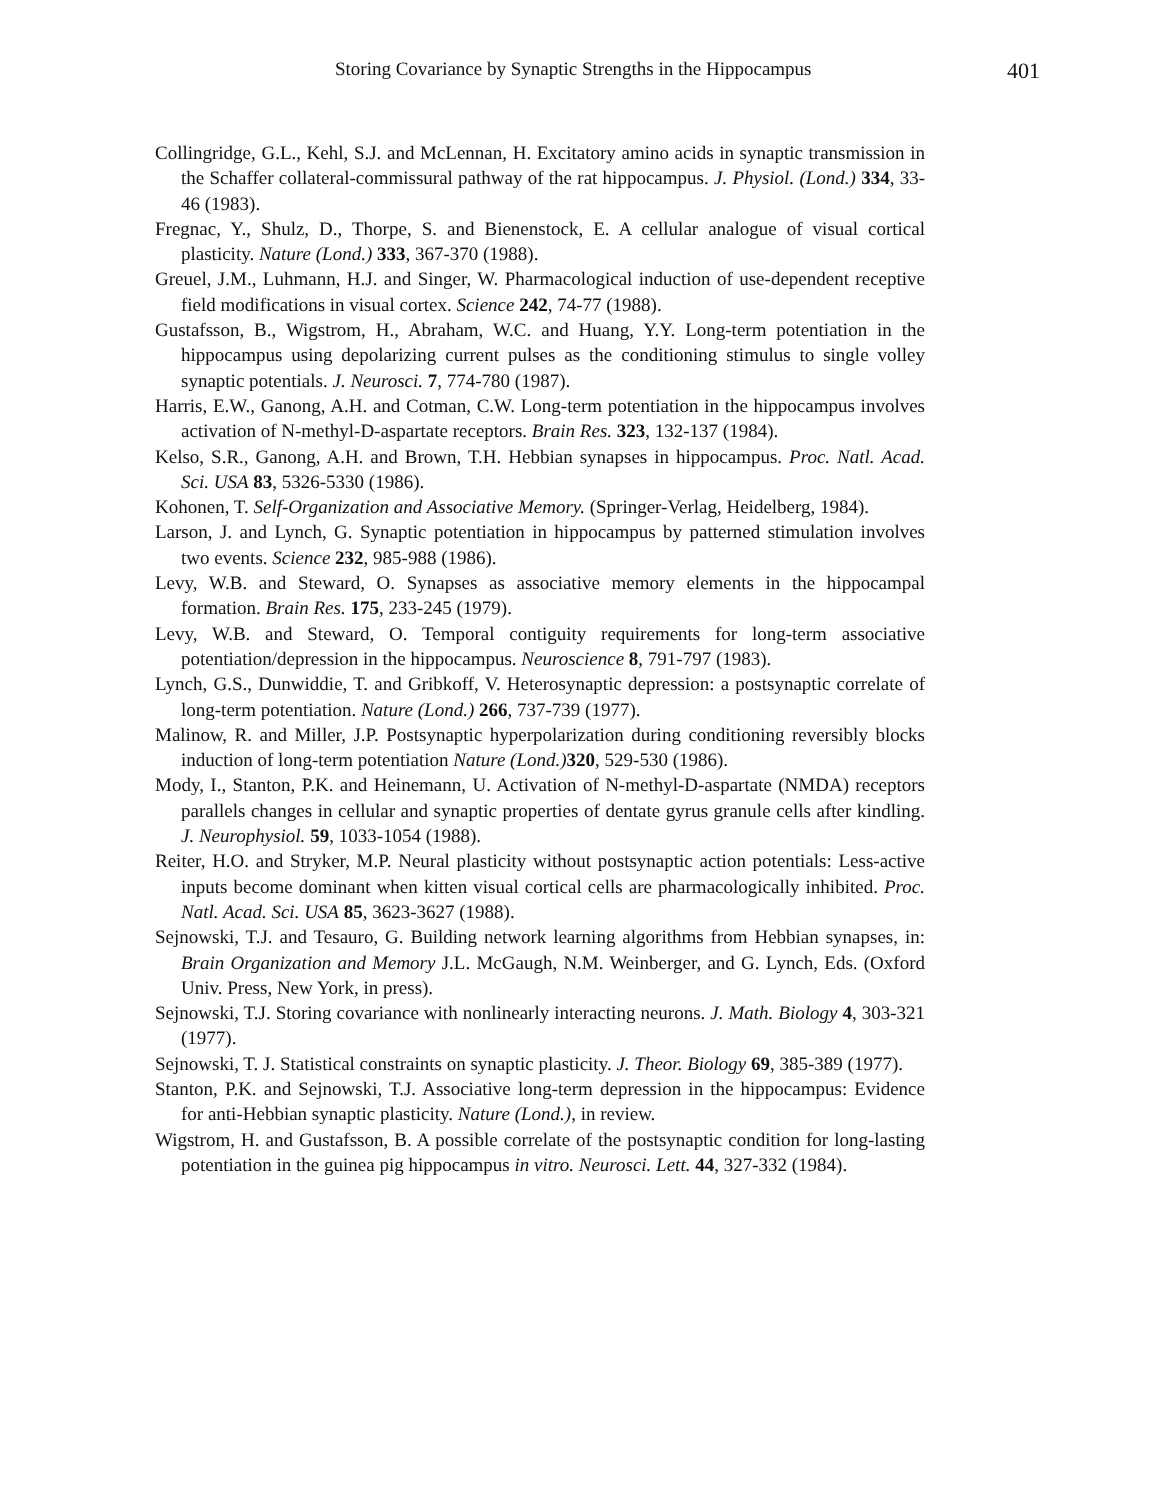Storing Covariance by Synaptic Strengths in the Hippocampus 401
Collingridge, G.L., Kehl, S.J. and McLennan, H. Excitatory amino acids in synaptic transmission in the Schaffer collateral-commissural pathway of the rat hippocampus. J. Physiol. (Lond.) 334, 33-46 (1983).
Fregnac, Y., Shulz, D., Thorpe, S. and Bienenstock, E. A cellular analogue of visual cortical plasticity. Nature (Lond.) 333, 367-370 (1988).
Greuel, J.M., Luhmann, H.J. and Singer, W. Pharmacological induction of use-dependent receptive field modifications in visual cortex. Science 242, 74-77 (1988).
Gustafsson, B., Wigstrom, H., Abraham, W.C. and Huang, Y.Y. Long-term potentiation in the hippocampus using depolarizing current pulses as the conditioning stimulus to single volley synaptic potentials. J. Neurosci. 7, 774-780 (1987).
Harris, E.W., Ganong, A.H. and Cotman, C.W. Long-term potentiation in the hippocampus involves activation of N-methyl-D-aspartate receptors. Brain Res. 323, 132-137 (1984).
Kelso, S.R., Ganong, A.H. and Brown, T.H. Hebbian synapses in hippocampus. Proc. Natl. Acad. Sci. USA 83, 5326-5330 (1986).
Kohonen, T. Self-Organization and Associative Memory. (Springer-Verlag, Heidelberg, 1984).
Larson, J. and Lynch, G. Synaptic potentiation in hippocampus by patterned stimulation involves two events. Science 232, 985-988 (1986).
Levy, W.B. and Steward, O. Synapses as associative memory elements in the hippocampal formation. Brain Res. 175, 233-245 (1979).
Levy, W.B. and Steward, O. Temporal contiguity requirements for long-term associative potentiation/depression in the hippocampus. Neuroscience 8, 791-797 (1983).
Lynch, G.S., Dunwiddie, T. and Gribkoff, V. Heterosynaptic depression: a postsynaptic correlate of long-term potentiation. Nature (Lond.) 266, 737-739 (1977).
Malinow, R. and Miller, J.P. Postsynaptic hyperpolarization during conditioning reversibly blocks induction of long-term potentiation Nature (Lond.) 320, 529-530 (1986).
Mody, I., Stanton, P.K. and Heinemann, U. Activation of N-methyl-D-aspartate (NMDA) receptors parallels changes in cellular and synaptic properties of dentate gyrus granule cells after kindling. J. Neurophysiol. 59, 1033-1054 (1988).
Reiter, H.O. and Stryker, M.P. Neural plasticity without postsynaptic action potentials: Less-active inputs become dominant when kitten visual cortical cells are pharmacologically inhibited. Proc. Natl. Acad. Sci. USA 85, 3623-3627 (1988).
Sejnowski, T.J. and Tesauro, G. Building network learning algorithms from Hebbian synapses, in: Brain Organization and Memory J.L. McGaugh, N.M. Weinberger, and G. Lynch, Eds. (Oxford Univ. Press, New York, in press).
Sejnowski, T.J. Storing covariance with nonlinearly interacting neurons. J. Math. Biology 4, 303-321 (1977).
Sejnowski, T. J. Statistical constraints on synaptic plasticity. J. Theor. Biology 69, 385-389 (1977).
Stanton, P.K. and Sejnowski, T.J. Associative long-term depression in the hippocampus: Evidence for anti-Hebbian synaptic plasticity. Nature (Lond.), in review.
Wigstrom, H. and Gustafsson, B. A possible correlate of the postsynaptic condition for long-lasting potentiation in the guinea pig hippocampus in vitro. Neurosci. Lett. 44, 327-332 (1984).